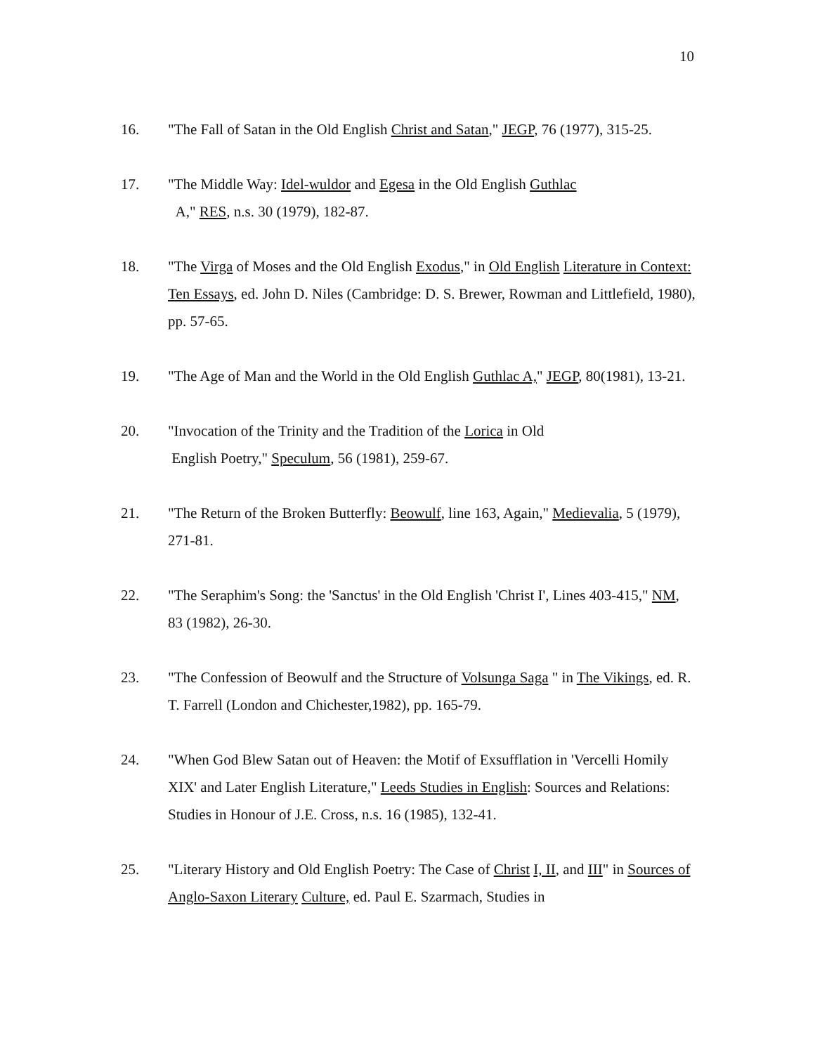10
16. "The Fall of Satan in the Old English Christ and Satan," JEGP, 76 (1977), 315-25.
17. "The Middle Way: Idel-wuldor and Egesa in the Old English Guthlac
A," RES, n.s. 30 (1979), 182-87.
18. "The Virga of Moses and the Old English Exodus," in Old English Literature in Context: Ten Essays, ed. John D. Niles (Cambridge: D. S. Brewer, Rowman and Littlefield, 1980), pp. 57-65.
19. "The Age of Man and the World in the Old English Guthlac A," JEGP, 80(1981), 13-21.
20. "Invocation of the Trinity and the Tradition of the Lorica in Old
English Poetry," Speculum, 56 (1981), 259-67.
21. "The Return of the Broken Butterfly: Beowulf, line 163, Again," Medievalia, 5 (1979), 271-81.
22. "The Seraphim's Song: the 'Sanctus' in the Old English 'Christ I', Lines 403-415," NM, 83 (1982), 26-30.
23. "The Confession of Beowulf and the Structure of Volsunga Saga " in The Vikings, ed. R. T. Farrell (London and Chichester,1982), pp. 165-79.
24. "When God Blew Satan out of Heaven: the Motif of Exsufflation in 'Vercelli Homily XIX' and Later English Literature," Leeds Studies in English: Sources and Relations: Studies in Honour of J.E. Cross, n.s. 16 (1985), 132-41.
25. "Literary History and Old English Poetry: The Case of Christ I, II, and III" in Sources of Anglo-Saxon Literary Culture, ed. Paul E. Szarmach, Studies in